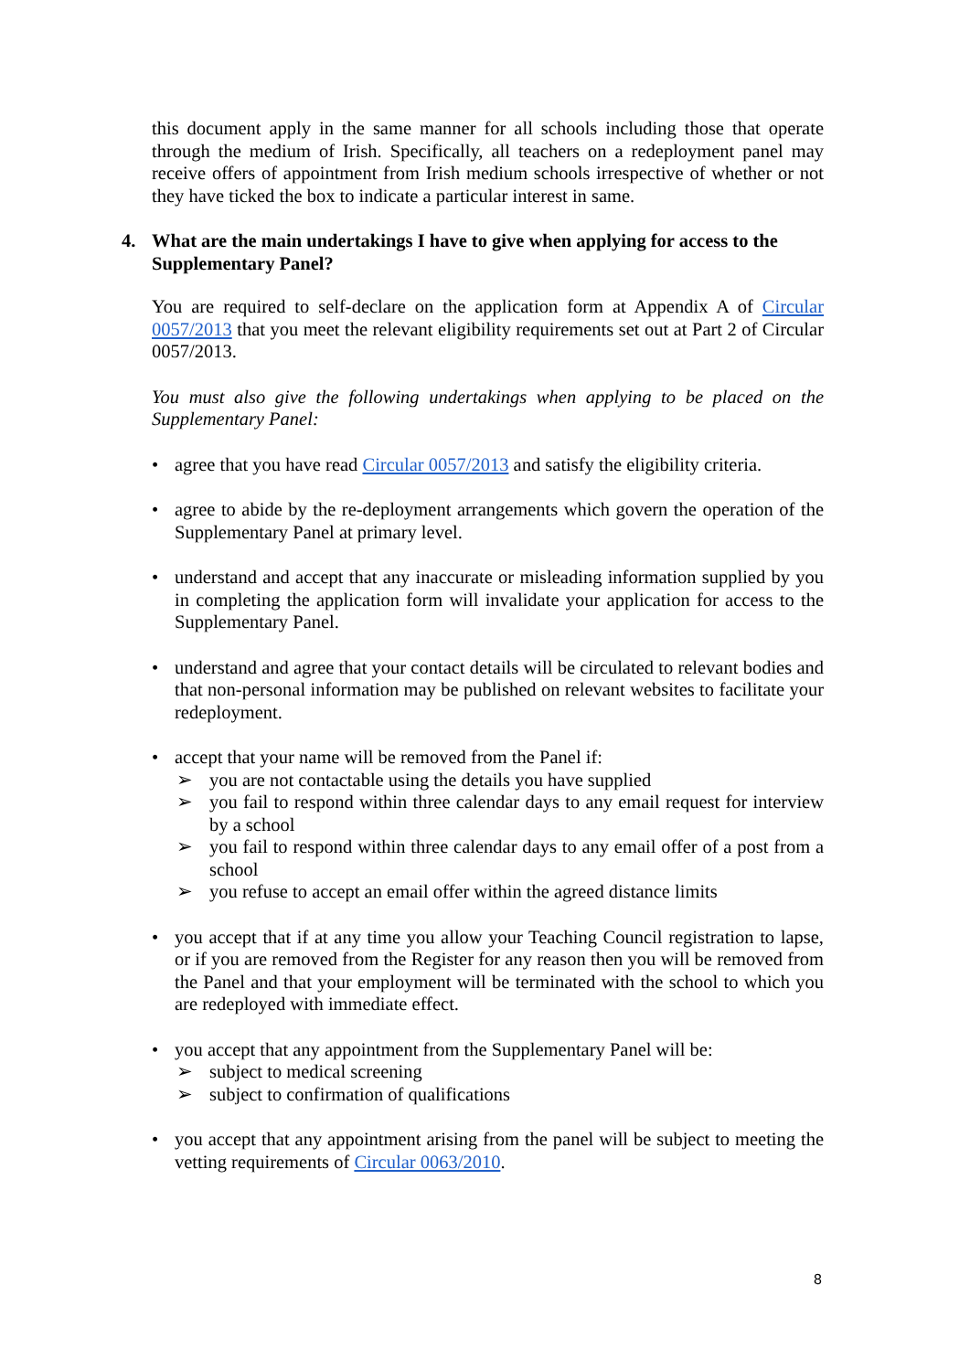this document apply in the same manner for all schools including those that operate through the medium of Irish. Specifically, all teachers on a redeployment panel may receive offers of appointment from Irish medium schools irrespective of whether or not they have ticked the box to indicate a particular interest in same.
4. What are the main undertakings I have to give when applying for access to the Supplementary Panel?
You are required to self-declare on the application form at Appendix A of Circular 0057/2013 that you meet the relevant eligibility requirements set out at Part 2 of Circular 0057/2013.
You must also give the following undertakings when applying to be placed on the Supplementary Panel:
• agree that you have read Circular 0057/2013 and satisfy the eligibility criteria.
• agree to abide by the re-deployment arrangements which govern the operation of the Supplementary Panel at primary level.
• understand and accept that any inaccurate or misleading information supplied by you in completing the application form will invalidate your application for access to the Supplementary Panel.
• understand and agree that your contact details will be circulated to relevant bodies and that non-personal information may be published on relevant websites to facilitate your redeployment.
• accept that your name will be removed from the Panel if:
➢ you are not contactable using the details you have supplied
➢ you fail to respond within three calendar days to any email request for interview by a school
➢ you fail to respond within three calendar days to any email offer of a post from a school
➢ you refuse to accept an email offer within the agreed distance limits
• you accept that if at any time you allow your Teaching Council registration to lapse, or if you are removed from the Register for any reason then you will be removed from the Panel and that your employment will be terminated with the school to which you are redeployed with immediate effect.
• you accept that any appointment from the Supplementary Panel will be:
➢ subject to medical screening
➢ subject to confirmation of qualifications
• you accept that any appointment arising from the panel will be subject to meeting the vetting requirements of Circular 0063/2010.
8